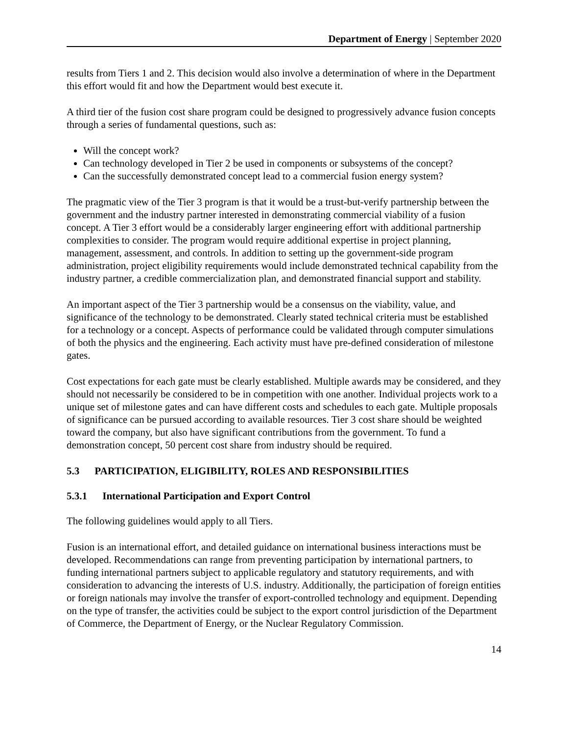Department of Energy | September 2020
results from Tiers 1 and 2. This decision would also involve a determination of where in the Department this effort would fit and how the Department would best execute it.
A third tier of the fusion cost share program could be designed to progressively advance fusion concepts through a series of fundamental questions, such as:
Will the concept work?
Can technology developed in Tier 2 be used in components or subsystems of the concept?
Can the successfully demonstrated concept lead to a commercial fusion energy system?
The pragmatic view of the Tier 3 program is that it would be a trust-but-verify partnership between the government and the industry partner interested in demonstrating commercial viability of a fusion concept. A Tier 3 effort would be a considerably larger engineering effort with additional partnership complexities to consider. The program would require additional expertise in project planning, management, assessment, and controls. In addition to setting up the government-side program administration, project eligibility requirements would include demonstrated technical capability from the industry partner, a credible commercialization plan, and demonstrated financial support and stability.
An important aspect of the Tier 3 partnership would be a consensus on the viability, value, and significance of the technology to be demonstrated. Clearly stated technical criteria must be established for a technology or a concept. Aspects of performance could be validated through computer simulations of both the physics and the engineering. Each activity must have pre-defined consideration of milestone gates.
Cost expectations for each gate must be clearly established. Multiple awards may be considered, and they should not necessarily be considered to be in competition with one another. Individual projects work to a unique set of milestone gates and can have different costs and schedules to each gate. Multiple proposals of significance can be pursued according to available resources. Tier 3 cost share should be weighted toward the company, but also have significant contributions from the government. To fund a demonstration concept, 50 percent cost share from industry should be required.
5.3 PARTICIPATION, ELIGIBILITY, ROLES AND RESPONSIBILITIES
5.3.1 International Participation and Export Control
The following guidelines would apply to all Tiers.
Fusion is an international effort, and detailed guidance on international business interactions must be developed. Recommendations can range from preventing participation by international partners, to funding international partners subject to applicable regulatory and statutory requirements, and with consideration to advancing the interests of U.S. industry. Additionally, the participation of foreign entities or foreign nationals may involve the transfer of export-controlled technology and equipment. Depending on the type of transfer, the activities could be subject to the export control jurisdiction of the Department of Commerce, the Department of Energy, or the Nuclear Regulatory Commission.
14